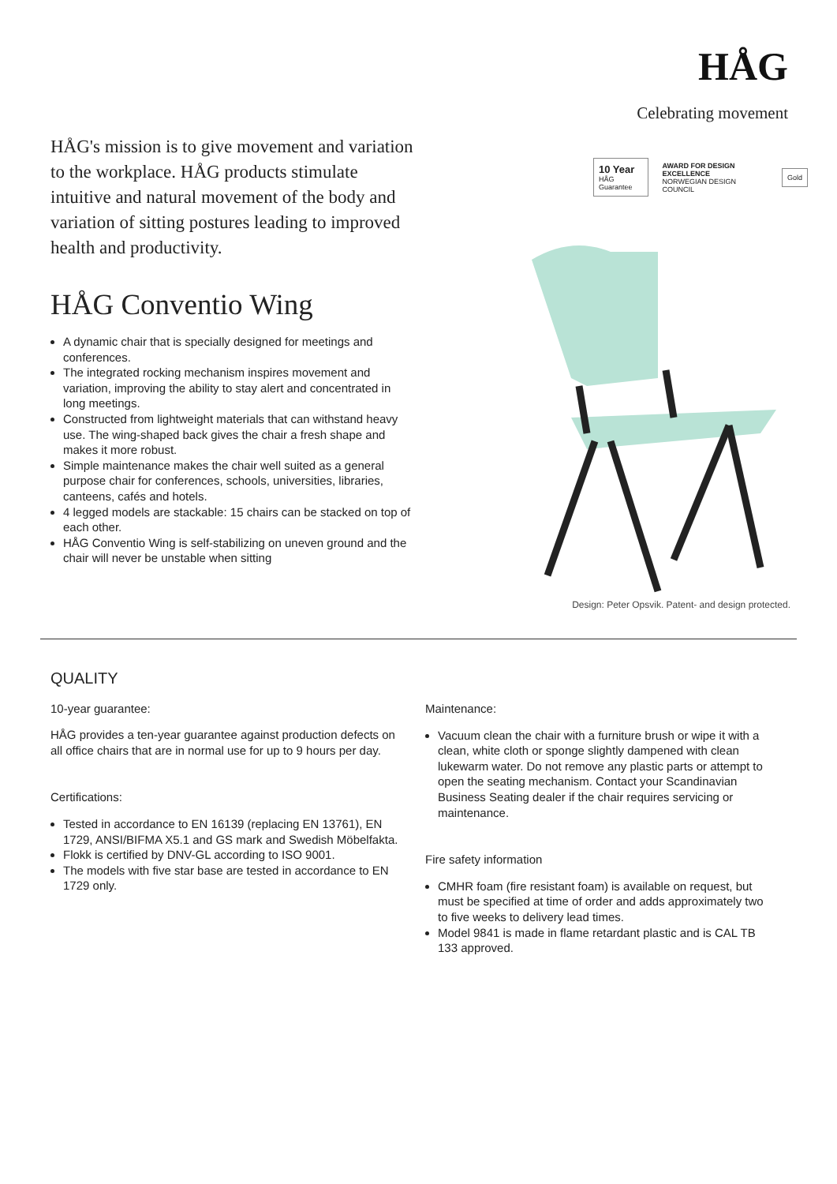HÅG
Celebrating movement
HÅG's mission is to give movement and variation to the workplace. HÅG products stimulate intuitive and natural movement of the body and variation of sitting postures leading to improved health and productivity.
HÅG Conventio Wing
A dynamic chair that is specially designed for meetings and conferences.
The integrated rocking mechanism inspires movement and variation, improving the ability to stay alert and concentrated in long meetings.
Constructed from lightweight materials that can withstand heavy use. The wing-shaped back gives the chair a fresh shape and makes it more robust.
Simple maintenance makes the chair well suited as a general purpose chair for conferences, schools, universities, libraries, canteens, cafés and hotels.
4 legged models are stackable: 15 chairs can be stacked on top of each other.
HÅG Conventio Wing is self-stabilizing on uneven ground and the chair will never be unstable when sitting
10 Year
HÅG Guarantee
AWARD FOR DESIGN EXCELLENCE
NORWEGIAN DESIGN COUNCIL
Gold
Design: Peter Opsvik. Patent- and design protected.
QUALITY
10-year guarantee:
HÅG provides a ten-year guarantee against production defects on all office chairs that are in normal use for up to 9 hours per day.
Certifications:
Tested in accordance to EN 16139 (replacing EN 13761), EN 1729, ANSI/BIFMA X5.1 and GS mark and Swedish Möbelfakta.
Flokk is certified by DNV-GL according to ISO 9001.
The models with five star base are tested in accordance to EN 1729 only.
Maintenance:
Vacuum clean the chair with a furniture brush or wipe it with a clean, white cloth or sponge slightly dampened with clean lukewarm water. Do not remove any plastic parts or attempt to open the seating mechanism. Contact your Scandinavian Business Seating dealer if the chair requires servicing or maintenance.
Fire safety information
CMHR foam (fire resistant foam) is available on request, but must be specified at time of order and adds approximately two to five weeks to delivery lead times.
Model 9841 is made in flame retardant plastic and is CAL TB 133 approved.